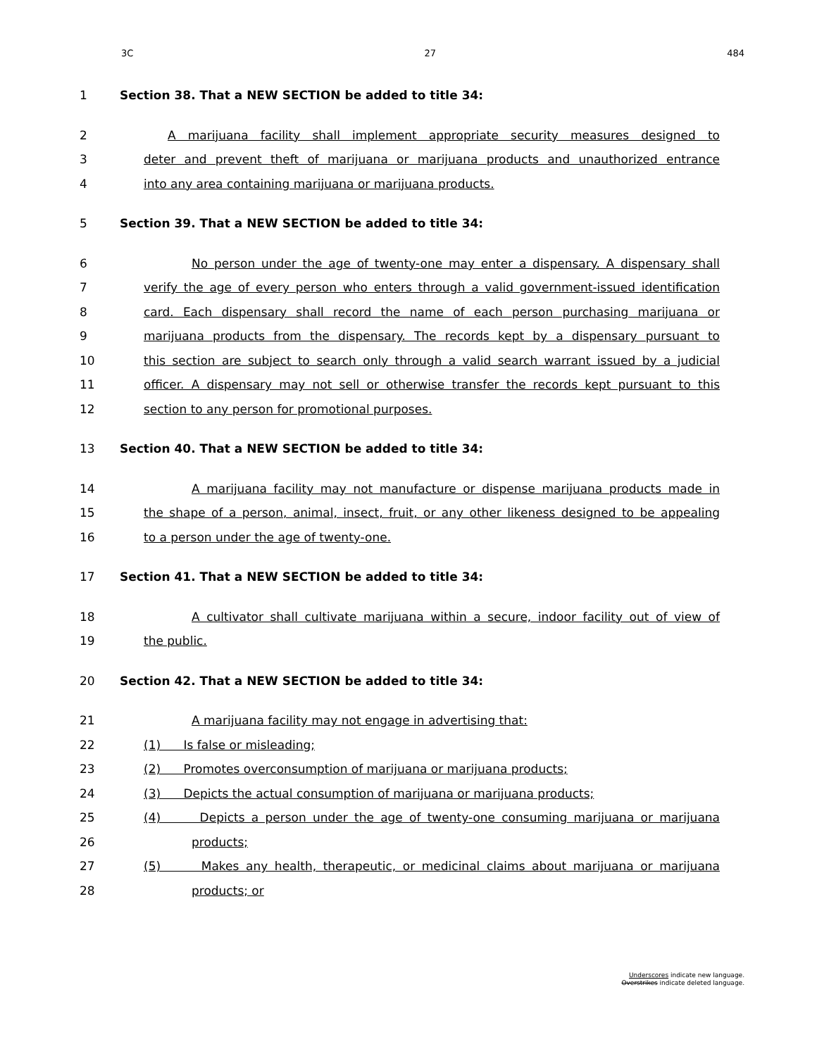3C 27 484
1 Section 38. That a NEW SECTION be added to title 34:
2 A marijuana facility shall implement appropriate security measures designed to
3 deter and prevent theft of marijuana or marijuana products and unauthorized entrance
4 into any area containing marijuana or marijuana products.
5 Section 39. That a NEW SECTION be added to title 34:
6 No person under the age of twenty-one may enter a dispensary. A dispensary shall
7 verify the age of every person who enters through a valid government-issued identification
8 card. Each dispensary shall record the name of each person purchasing marijuana or
9 marijuana products from the dispensary. The records kept by a dispensary pursuant to
10 this section are subject to search only through a valid search warrant issued by a judicial
11 officer. A dispensary may not sell or otherwise transfer the records kept pursuant to this
12 section to any person for promotional purposes.
13 Section 40. That a NEW SECTION be added to title 34:
14 A marijuana facility may not manufacture or dispense marijuana products made in
15 the shape of a person, animal, insect, fruit, or any other likeness designed to be appealing
16 to a person under the age of twenty-one.
17 Section 41. That a NEW SECTION be added to title 34:
18 A cultivator shall cultivate marijuana within a secure, indoor facility out of view of
19 the public.
20 Section 42. That a NEW SECTION be added to title 34:
21 A marijuana facility may not engage in advertising that:
22 (1) Is false or misleading;
23 (2) Promotes overconsumption of marijuana or marijuana products;
24 (3) Depicts the actual consumption of marijuana or marijuana products;
25 (4) Depicts a person under the age of twenty-one consuming marijuana or marijuana
26 products;
27 (5) Makes any health, therapeutic, or medicinal claims about marijuana or marijuana
28 products; or
Underscores indicate new language.
Overstrikes indicate deleted language.